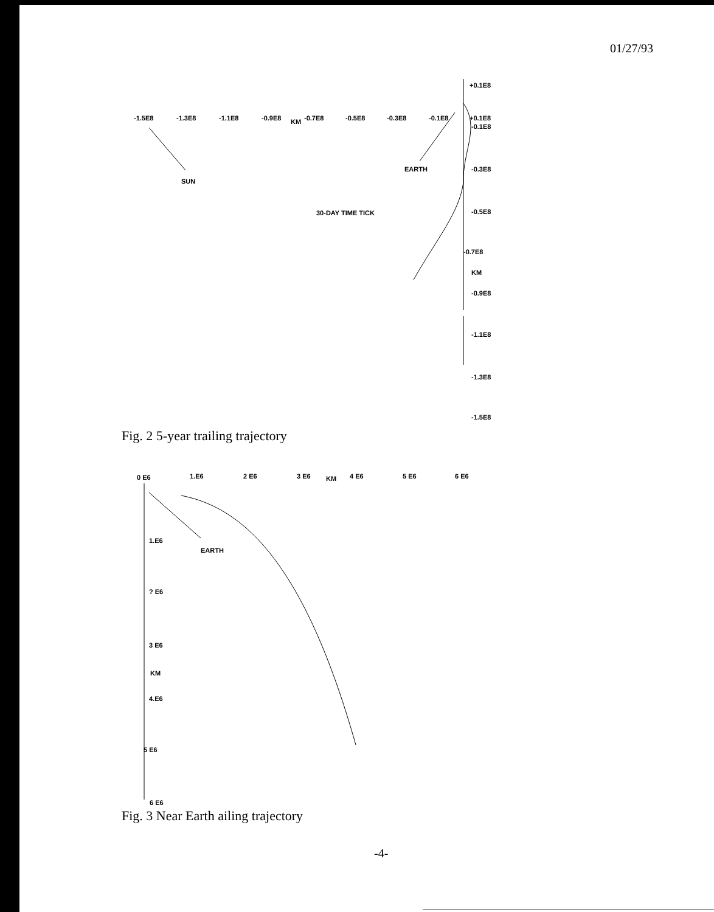01/27/93
-1.5E8
-1.3E8
-1.1E8
-0.9E8
KM
-0.7E8
-0.5E8
-0.3E8
-0.1E8
+0.1E8
+0.1E8
-0.1E8
-0.3E8
-0.5E8
-0.7E8
KM
-0.9E8
-1.1E8
-1.3E8
-1.5E8
SUN
EARTH
30-DAY TIME TICK
Fig. 2 5-year trailing trajectory
0 E6
1.E6
2 E6
3 E6
KM
4 E6
5 E6
6 E6
1.E6
? E6
3 E6
KM
4.E6
5 E6
6 E6
EARTH
Fig. 3 Near Earth ailing trajectory
-4-